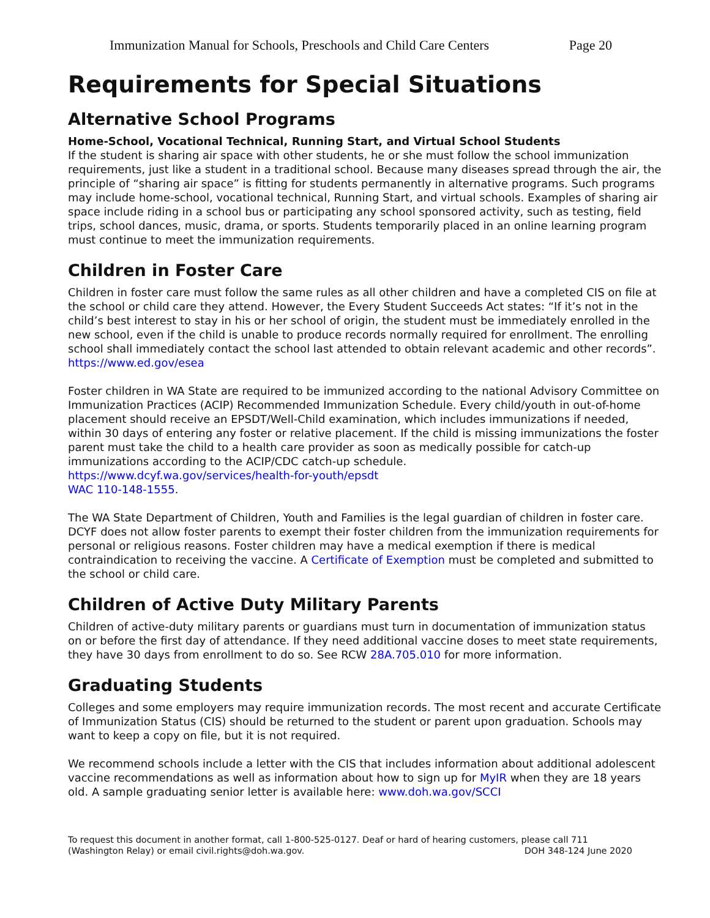Immunization Manual for Schools, Preschools and Child Care Centers Page 20
Requirements for Special Situations
Alternative School Programs
Home-School, Vocational Technical, Running Start, and Virtual School Students
If the student is sharing air space with other students, he or she must follow the school immunization requirements, just like a student in a traditional school. Because many diseases spread through the air, the principle of “sharing air space” is fitting for students permanently in alternative programs. Such programs may include home-school, vocational technical, Running Start, and virtual schools. Examples of sharing air space include riding in a school bus or participating any school sponsored activity, such as testing, field trips, school dances, music, drama, or sports. Students temporarily placed in an online learning program must continue to meet the immunization requirements.
Children in Foster Care
Children in foster care must follow the same rules as all other children and have a completed CIS on file at the school or child care they attend. However, the Every Student Succeeds Act states: “If it’s not in the child’s best interest to stay in his or her school of origin, the student must be immediately enrolled in the new school, even if the child is unable to produce records normally required for enrollment. The enrolling school shall immediately contact the school last attended to obtain relevant academic and other records”. https://www.ed.gov/esea
Foster children in WA State are required to be immunized according to the national Advisory Committee on Immunization Practices (ACIP) Recommended Immunization Schedule. Every child/youth in out-of-home placement should receive an EPSDT/Well-Child examination, which includes immunizations if needed, within 30 days of entering any foster or relative placement. If the child is missing immunizations the foster parent must take the child to a health care provider as soon as medically possible for catch-up immunizations according to the ACIP/CDC catch-up schedule.
https://www.dcyf.wa.gov/services/health-for-youth/epsdt
WAC 110-148-1555.
The WA State Department of Children, Youth and Families is the legal guardian of children in foster care. DCYF does not allow foster parents to exempt their foster children from the immunization requirements for personal or religious reasons. Foster children may have a medical exemption if there is medical contraindication to receiving the vaccine. A Certificate of Exemption must be completed and submitted to the school or child care.
Children of Active Duty Military Parents
Children of active-duty military parents or guardians must turn in documentation of immunization status on or before the first day of attendance. If they need additional vaccine doses to meet state requirements, they have 30 days from enrollment to do so. See RCW 28A.705.010 for more information.
Graduating Students
Colleges and some employers may require immunization records. The most recent and accurate Certificate of Immunization Status (CIS) should be returned to the student or parent upon graduation. Schools may want to keep a copy on file, but it is not required.
We recommend schools include a letter with the CIS that includes information about additional adolescent vaccine recommendations as well as information about how to sign up for MyIR when they are 18 years old. A sample graduating senior letter is available here: www.doh.wa.gov/SCCI
To request this document in another format, call 1-800-525-0127. Deaf or hard of hearing customers, please call 711
(Washington Relay) or email civil.rights@doh.wa.gov. DOH 348-124 June 2020